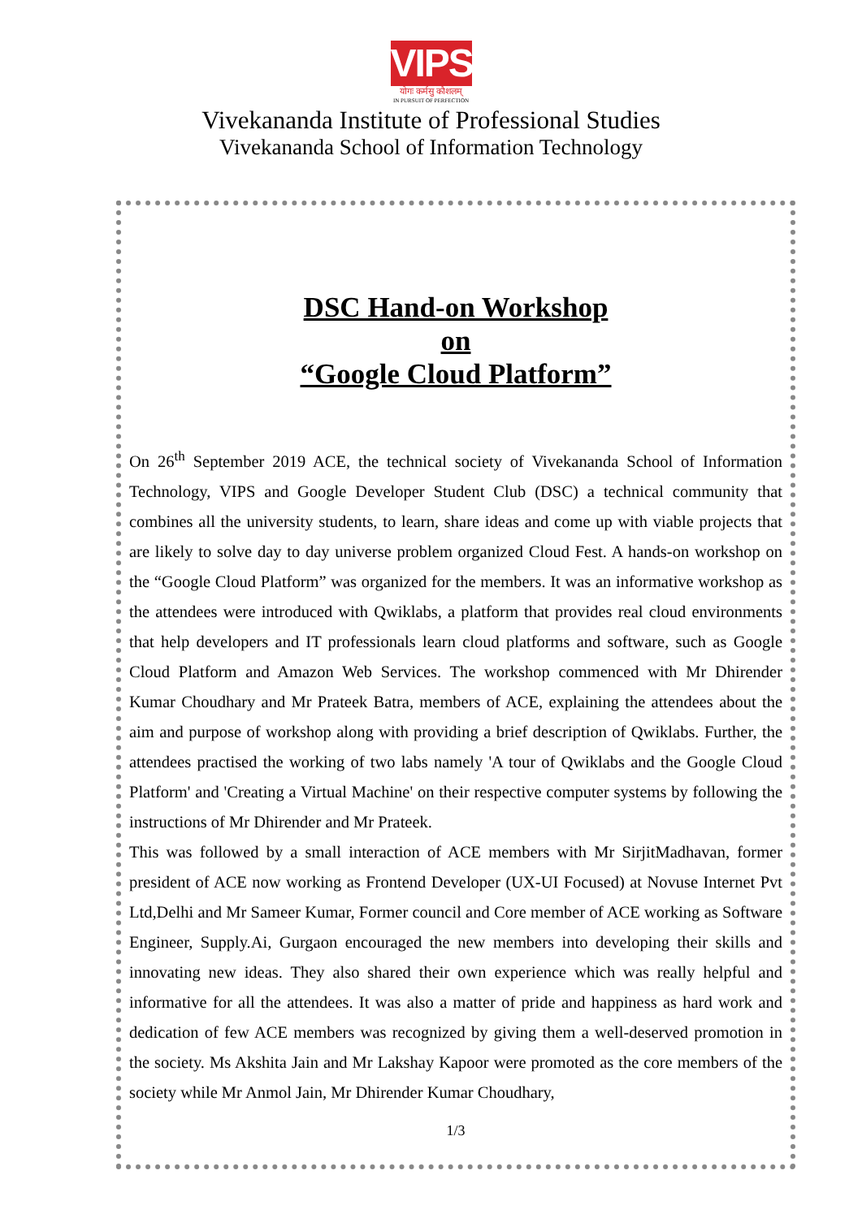VIPS
योगः कर्मसु कौशलम्
IN PURSUIT OF PERFECTION
Vivekananda Institute of Professional Studies
Vivekananda School of Information Technology
DSC Hand-on Workshop
on
“Google Cloud Platform”
On 26<sup>th</sup> September 2019 ACE, the technical society of Vivekananda School of Information Technology, VIPS and Google Developer Student Club (DSC) a technical community that combines all the university students, to learn, share ideas and come up with viable projects that are likely to solve day to day universe problem organized Cloud Fest. A hands-on workshop on the “Google Cloud Platform” was organized for the members. It was an informative workshop as the attendees were introduced with Qwiklabs, a platform that provides real cloud environments that help developers and IT professionals learn cloud platforms and software, such as Google Cloud Platform and Amazon Web Services. The workshop commenced with Mr Dhirender Kumar Choudhary and Mr Prateek Batra, members of ACE, explaining the attendees about the aim and purpose of workshop along with providing a brief description of Qwiklabs. Further, the attendees practised the working of two labs namely 'A tour of Qwiklabs and the Google Cloud Platform' and 'Creating a Virtual Machine' on their respective computer systems by following the instructions of Mr Dhirender and Mr Prateek.
This was followed by a small interaction of ACE members with Mr SirjitMadhavan, former president of ACE now working as Frontend Developer (UX-UI Focused) at Novuse Internet Pvt Ltd,Delhi and Mr Sameer Kumar, Former council and Core member of ACE working as Software Engineer, Supply.Ai, Gurgaon encouraged the new members into developing their skills and innovating new ideas. They also shared their own experience which was really helpful and informative for all the attendees. It was also a matter of pride and happiness as hard work and dedication of few ACE members was recognized by giving them a well-deserved promotion in the society. Ms Akshita Jain and Mr Lakshay Kapoor were promoted as the core members of the society while Mr Anmol Jain, Mr Dhirender Kumar Choudhary,
1/3